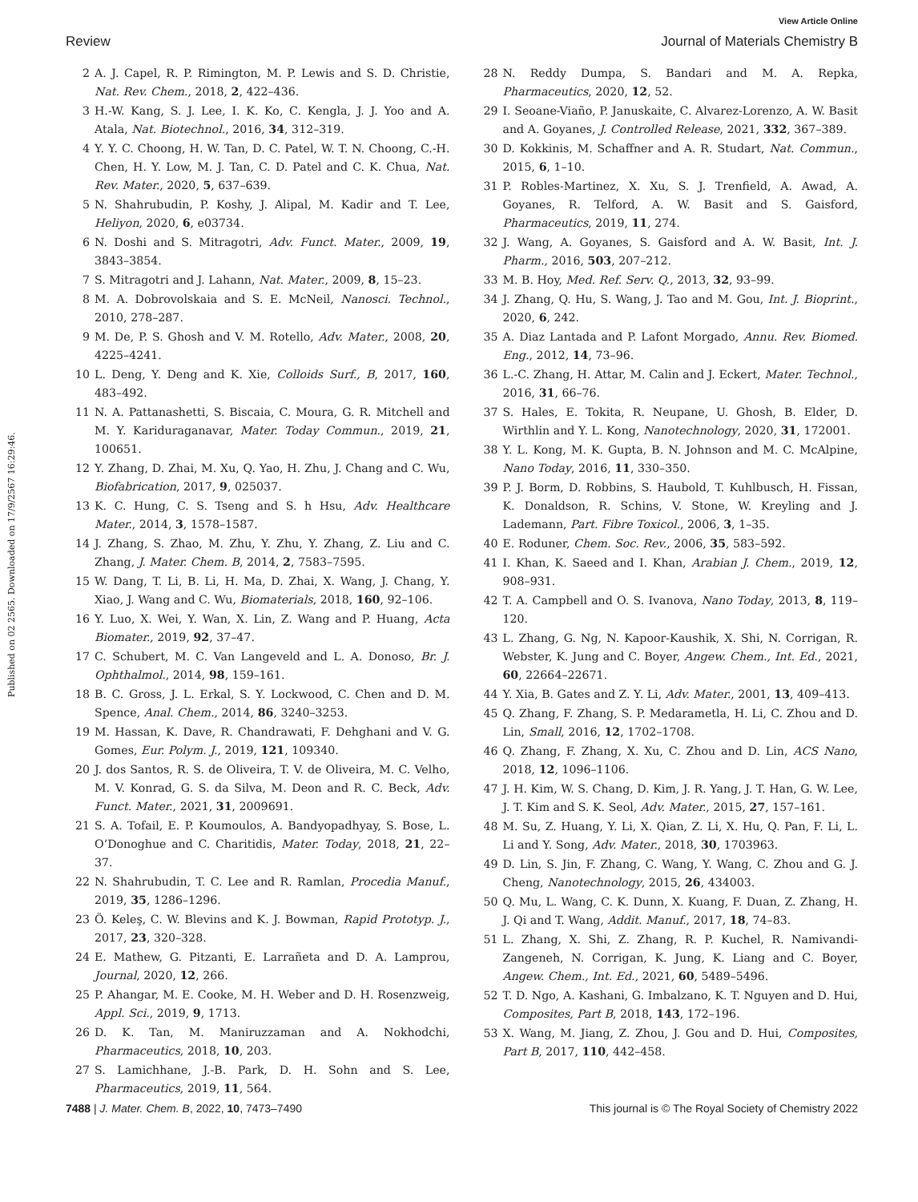View Article Online
Review Journal of Materials Chemistry B
Published on 02 2565. Downloaded on 17/9/2567 16:29:46.
2 A. J. Capel, R. P. Rimington, M. P. Lewis and S. D. Christie, Nat. Rev. Chem., 2018, 2, 422–436.
3 H.-W. Kang, S. J. Lee, I. K. Ko, C. Kengla, J. J. Yoo and A. Atala, Nat. Biotechnol., 2016, 34, 312–319.
4 Y. Y. C. Choong, H. W. Tan, D. C. Patel, W. T. N. Choong, C.-H. Chen, H. Y. Low, M. J. Tan, C. D. Patel and C. K. Chua, Nat. Rev. Mater., 2020, 5, 637–639.
5 N. Shahrubudin, P. Koshy, J. Alipal, M. Kadir and T. Lee, Heliyon, 2020, 6, e03734.
6 N. Doshi and S. Mitragotri, Adv. Funct. Mater., 2009, 19, 3843–3854.
7 S. Mitragotri and J. Lahann, Nat. Mater., 2009, 8, 15–23.
8 M. A. Dobrovolskaia and S. E. McNeil, Nanosci. Technol., 2010, 278–287.
9 M. De, P. S. Ghosh and V. M. Rotello, Adv. Mater., 2008, 20, 4225–4241.
10 L. Deng, Y. Deng and K. Xie, Colloids Surf., B, 2017, 160, 483–492.
11 N. A. Pattanashetti, S. Biscaia, C. Moura, G. R. Mitchell and M. Y. Kariduraganavar, Mater. Today Commun., 2019, 21, 100651.
12 Y. Zhang, D. Zhai, M. Xu, Q. Yao, H. Zhu, J. Chang and C. Wu, Biofabrication, 2017, 9, 025037.
13 K. C. Hung, C. S. Tseng and S. h Hsu, Adv. Healthcare Mater., 2014, 3, 1578–1587.
14 J. Zhang, S. Zhao, M. Zhu, Y. Zhu, Y. Zhang, Z. Liu and C. Zhang, J. Mater. Chem. B, 2014, 2, 7583–7595.
15 W. Dang, T. Li, B. Li, H. Ma, D. Zhai, X. Wang, J. Chang, Y. Xiao, J. Wang and C. Wu, Biomaterials, 2018, 160, 92–106.
16 Y. Luo, X. Wei, Y. Wan, X. Lin, Z. Wang and P. Huang, Acta Biomater., 2019, 92, 37–47.
17 C. Schubert, M. C. Van Langeveld and L. A. Donoso, Br. J. Ophthalmol., 2014, 98, 159–161.
18 B. C. Gross, J. L. Erkal, S. Y. Lockwood, C. Chen and D. M. Spence, Anal. Chem., 2014, 86, 3240–3253.
19 M. Hassan, K. Dave, R. Chandrawati, F. Dehghani and V. G. Gomes, Eur. Polym. J., 2019, 121, 109340.
20 J. dos Santos, R. S. de Oliveira, T. V. de Oliveira, M. C. Velho, M. V. Konrad, G. S. da Silva, M. Deon and R. C. Beck, Adv. Funct. Mater., 2021, 31, 2009691.
21 S. A. Tofail, E. P. Koumoulos, A. Bandyopadhyay, S. Bose, L. O’Donoghue and C. Charitidis, Mater. Today, 2018, 21, 22–37.
22 N. Shahrubudin, T. C. Lee and R. Ramlan, Procedia Manuf., 2019, 35, 1286–1296.
23 Ö. Keleş, C. W. Blevins and K. J. Bowman, Rapid Prototyp. J., 2017, 23, 320–328.
24 E. Mathew, G. Pitzanti, E. Larrañeta and D. A. Lamprou, Journal, 2020, 12, 266.
25 P. Ahangar, M. E. Cooke, M. H. Weber and D. H. Rosenzweig, Appl. Sci., 2019, 9, 1713.
26 D. K. Tan, M. Maniruzzaman and A. Nokhodchi, Pharmaceutics, 2018, 10, 203.
27 S. Lamichhane, J.-B. Park, D. H. Sohn and S. Lee, Pharmaceutics, 2019, 11, 564.
28 N. Reddy Dumpa, S. Bandari and M. A. Repka, Pharmaceutics, 2020, 12, 52.
29 I. Seoane-Viaño, P. Januskaite, C. Alvarez-Lorenzo, A. W. Basit and A. Goyanes, J. Controlled Release, 2021, 332, 367–389.
30 D. Kokkinis, M. Schaffner and A. R. Studart, Nat. Commun., 2015, 6, 1–10.
31 P. Robles-Martinez, X. Xu, S. J. Trenfield, A. Awad, A. Goyanes, R. Telford, A. W. Basit and S. Gaisford, Pharmaceutics, 2019, 11, 274.
32 J. Wang, A. Goyanes, S. Gaisford and A. W. Basit, Int. J. Pharm., 2016, 503, 207–212.
33 M. B. Hoy, Med. Ref. Serv. Q., 2013, 32, 93–99.
34 J. Zhang, Q. Hu, S. Wang, J. Tao and M. Gou, Int. J. Bioprint., 2020, 6, 242.
35 A. Diaz Lantada and P. Lafont Morgado, Annu. Rev. Biomed. Eng., 2012, 14, 73–96.
36 L.-C. Zhang, H. Attar, M. Calin and J. Eckert, Mater. Technol., 2016, 31, 66–76.
37 S. Hales, E. Tokita, R. Neupane, U. Ghosh, B. Elder, D. Wirthlin and Y. L. Kong, Nanotechnology, 2020, 31, 172001.
38 Y. L. Kong, M. K. Gupta, B. N. Johnson and M. C. McAlpine, Nano Today, 2016, 11, 330–350.
39 P. J. Borm, D. Robbins, S. Haubold, T. Kuhlbusch, H. Fissan, K. Donaldson, R. Schins, V. Stone, W. Kreyling and J. Lademann, Part. Fibre Toxicol., 2006, 3, 1–35.
40 E. Roduner, Chem. Soc. Rev., 2006, 35, 583–592.
41 I. Khan, K. Saeed and I. Khan, Arabian J. Chem., 2019, 12, 908–931.
42 T. A. Campbell and O. S. Ivanova, Nano Today, 2013, 8, 119–120.
43 L. Zhang, G. Ng, N. Kapoor-Kaushik, X. Shi, N. Corrigan, R. Webster, K. Jung and C. Boyer, Angew. Chem., Int. Ed., 2021, 60, 22664–22671.
44 Y. Xia, B. Gates and Z. Y. Li, Adv. Mater., 2001, 13, 409–413.
45 Q. Zhang, F. Zhang, S. P. Medarametla, H. Li, C. Zhou and D. Lin, Small, 2016, 12, 1702–1708.
46 Q. Zhang, F. Zhang, X. Xu, C. Zhou and D. Lin, ACS Nano, 2018, 12, 1096–1106.
47 J. H. Kim, W. S. Chang, D. Kim, J. R. Yang, J. T. Han, G. W. Lee, J. T. Kim and S. K. Seol, Adv. Mater., 2015, 27, 157–161.
48 M. Su, Z. Huang, Y. Li, X. Qian, Z. Li, X. Hu, Q. Pan, F. Li, L. Li and Y. Song, Adv. Mater., 2018, 30, 1703963.
49 D. Lin, S. Jin, F. Zhang, C. Wang, Y. Wang, C. Zhou and G. J. Cheng, Nanotechnology, 2015, 26, 434003.
50 Q. Mu, L. Wang, C. K. Dunn, X. Kuang, F. Duan, Z. Zhang, H. J. Qi and T. Wang, Addit. Manuf., 2017, 18, 74–83.
51 L. Zhang, X. Shi, Z. Zhang, R. P. Kuchel, R. Namivandi-Zangeneh, N. Corrigan, K. Jung, K. Liang and C. Boyer, Angew. Chem., Int. Ed., 2021, 60, 5489–5496.
52 T. D. Ngo, A. Kashani, G. Imbalzano, K. T. Nguyen and D. Hui, Composites, Part B, 2018, 143, 172–196.
53 X. Wang, M. Jiang, Z. Zhou, J. Gou and D. Hui, Composites, Part B, 2017, 110, 442–458.
7488 | J. Mater. Chem. B, 2022, 10, 7473–7490 This journal is © The Royal Society of Chemistry 2022